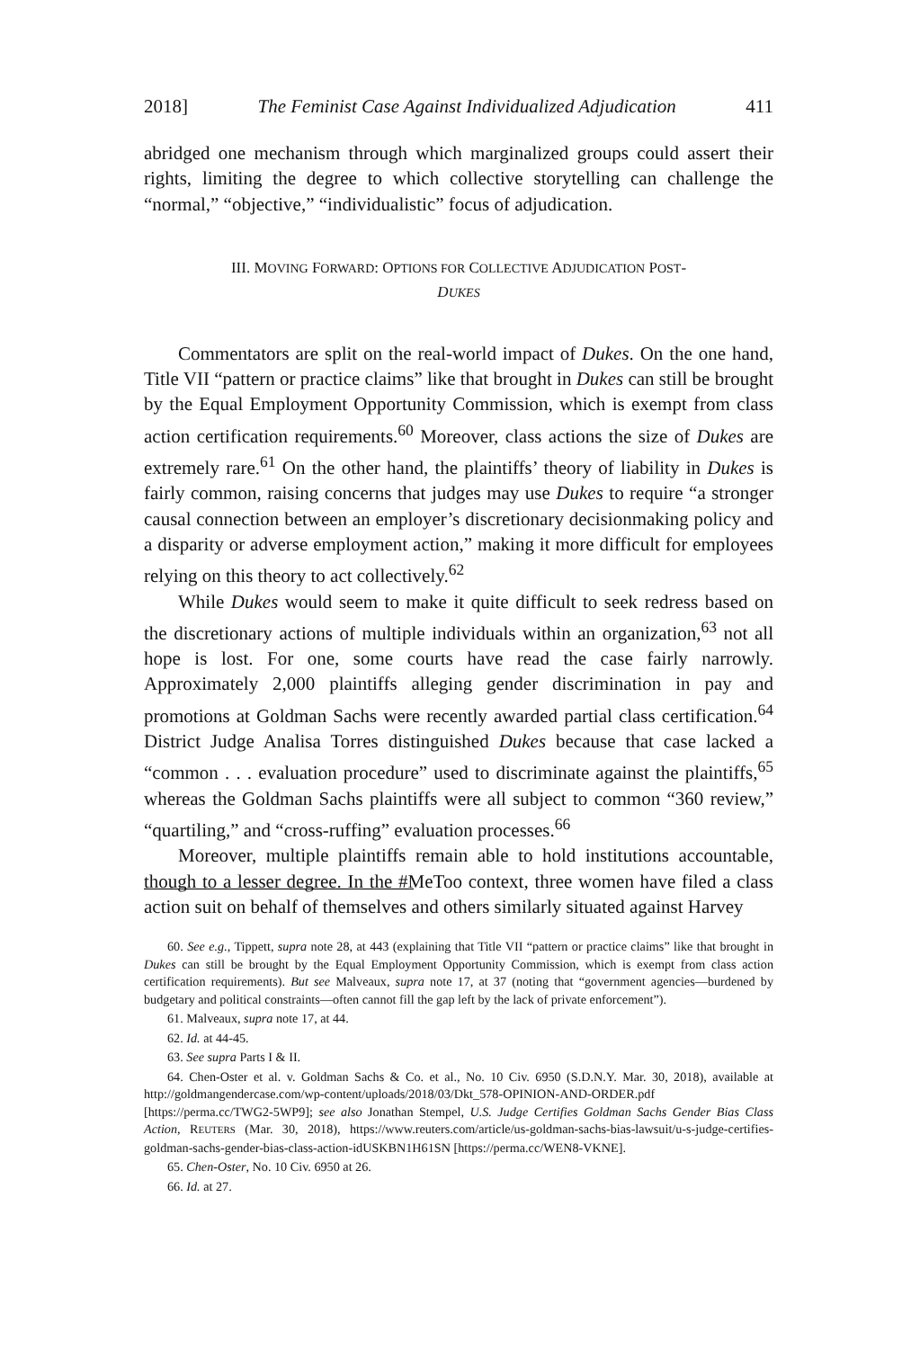2018] The Feminist Case Against Individualized Adjudication 411
abridged one mechanism through which marginalized groups could assert their rights, limiting the degree to which collective storytelling can challenge the “normal,” “objective,” “individualistic” focus of adjudication.
III. MOVING FORWARD: OPTIONS FOR COLLECTIVE ADJUDICATION POST-
DUKES
Commentators are split on the real-world impact of Dukes. On the one hand, Title VII “pattern or practice claims” like that brought in Dukes can still be brought by the Equal Employment Opportunity Commission, which is exempt from class action certification requirements.<sup>60</sup> Moreover, class actions the size of Dukes are extremely rare.<sup>61</sup> On the other hand, the plaintiffs’ theory of liability in Dukes is fairly common, raising concerns that judges may use Dukes to require “a stronger causal connection between an employer’s discretionary decisionmaking policy and a disparity or adverse employment action,” making it more difficult for employees relying on this theory to act collectively.<sup>62</sup>
While Dukes would seem to make it quite difficult to seek redress based on the discretionary actions of multiple individuals within an organization,<sup>63</sup> not all hope is lost. For one, some courts have read the case fairly narrowly. Approximately 2,000 plaintiffs alleging gender discrimination in pay and promotions at Goldman Sachs were recently awarded partial class certification.<sup>64</sup> District Judge Analisa Torres distinguished Dukes because that case lacked a “common . . . evaluation procedure” used to discriminate against the plaintiffs,<sup>65</sup> whereas the Goldman Sachs plaintiffs were all subject to common “360 review,” “quartiling,” and “cross-ruffing” evaluation processes.<sup>66</sup>
Moreover, multiple plaintiffs remain able to hold institutions accountable, though to a lesser degree. In the #MeToo context, three women have filed a class action suit on behalf of themselves and others similarly situated against Harvey
60. See e.g., Tippett, supra note 28, at 443 (explaining that Title VII “pattern or practice claims” like that brought in Dukes can still be brought by the Equal Employment Opportunity Commission, which is exempt from class action certification requirements). But see Malveaux, supra note 17, at 37 (noting that “government agencies—burdened by budgetary and political constraints—often cannot fill the gap left by the lack of private enforcement”).
61. Malveaux, supra note 17, at 44.
62. Id. at 44-45.
63. See supra Parts I & II.
64. Chen-Oster et al. v. Goldman Sachs & Co. et al., No. 10 Civ. 6950 (S.D.N.Y. Mar. 30, 2018), available at http://goldmangendercase.com/wp-content/uploads/2018/03/Dkt_578-OPINION-AND-ORDER.pdf [https://perma.cc/TWG2-5WP9]; see also Jonathan Stempel, U.S. Judge Certifies Goldman Sachs Gender Bias Class Action, REUTERS (Mar. 30, 2018), https://www.reuters.com/article/us-goldman-sachs-bias-lawsuit/u-s-judge-certifies-goldman-sachs-gender-bias-class-action-idUSKBN1H61SN [https://perma.cc/WEN8-VKNE].
65. Chen-Oster, No. 10 Civ. 6950 at 26.
66. Id. at 27.